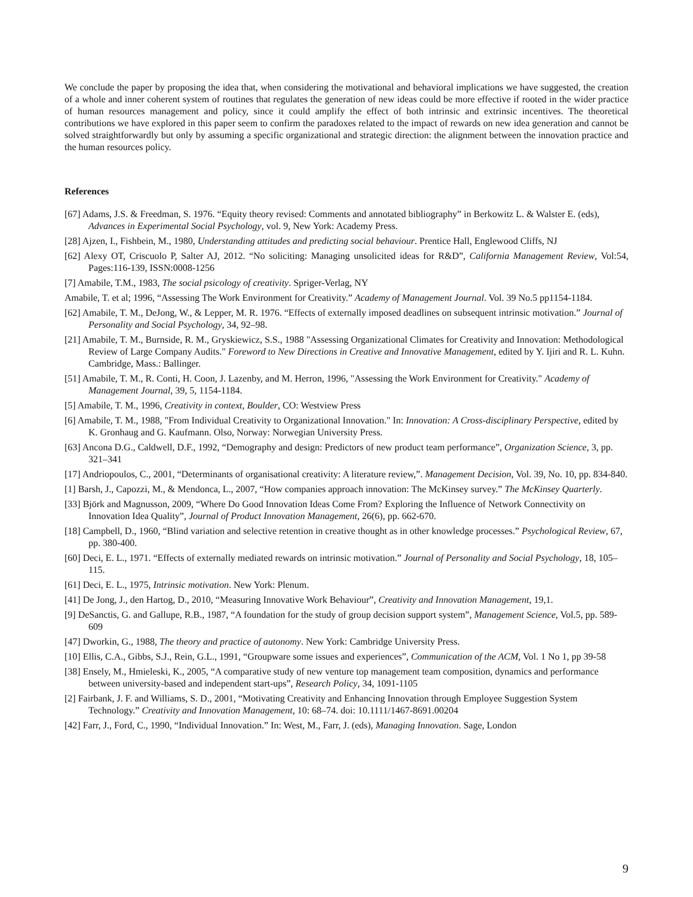We conclude the paper by proposing the idea that, when considering the motivational and behavioral implications we have suggested, the creation of a whole and inner coherent system of routines that regulates the generation of new ideas could be more effective if rooted in the wider practice of human resources management and policy, since it could amplify the effect of both intrinsic and extrinsic incentives. The theoretical contributions we have explored in this paper seem to confirm the paradoxes related to the impact of rewards on new idea generation and cannot be solved straightforwardly but only by assuming a specific organizational and strategic direction: the alignment between the innovation practice and the human resources policy.
References
[67] Adams, J.S. & Freedman, S. 1976. “Equity theory revised: Comments and annotated bibliography” in Berkowitz L. & Walster E. (eds), Advances in Experimental Social Psychology, vol. 9, New York: Academy Press.
[28] Ajzen, I., Fishbein, M., 1980, Understanding attitudes and predicting social behaviour. Prentice Hall, Englewood Cliffs, NJ
[62] Alexy OT, Criscuolo P, Salter AJ, 2012. “No soliciting: Managing unsolicited ideas for R&D”, California Management Review, Vol:54, Pages:116-139, ISSN:0008-1256
[7] Amabile, T.M., 1983, The social psicology of creativity. Spriger-Verlag, NY
Amabile, T. et al; 1996, “Assessing The Work Environment for Creativity.” Academy of Management Journal. Vol. 39 No.5 pp1154-1184.
[62] Amabile, T. M., DeJong, W., & Lepper, M. R. 1976. “Effects of externally imposed deadlines on subsequent intrinsic motivation.” Journal of Personality and Social Psychology, 34, 92–98.
[21] Amabile, T. M., Burnside, R. M., Gryskiewicz, S.S., 1988 "Assessing Organizational Climates for Creativity and Innovation: Methodological Review of Large Company Audits." Foreword to New Directions in Creative and Innovative Management, edited by Y. Ijiri and R. L. Kuhn. Cambridge, Mass.: Ballinger.
[51] Amabile, T. M., R. Conti, H. Coon, J. Lazenby, and M. Herron, 1996, "Assessing the Work Environment for Creativity." Academy of Management Journal, 39, 5, 1154-1184.
[5] Amabile, T. M., 1996, Creativity in context, Boulder, CO: Westview Press
[6] Amabile, T. M., 1988, "From Individual Creativity to Organizational Innovation." In: Innovation: A Cross-disciplinary Perspective, edited by K. Gronhaug and G. Kaufmann. Olso, Norway: Norwegian University Press.
[63] Ancona D.G., Caldwell, D.F., 1992, “Demography and design: Predictors of new product team performance”, Organization Science, 3, pp. 321–341
[17] Andriopoulos, C., 2001, “Determinants of organisational creativity: A literature review,”. Management Decision, Vol. 39, No. 10, pp. 834-840.
[1] Barsh, J., Capozzi, M., & Mendonca, L., 2007, “How companies approach innovation: The McKinsey survey.” The McKinsey Quarterly.
[33] Björk and Magnusson, 2009, “Where Do Good Innovation Ideas Come From? Exploring the Influence of Network Connectivity on Innovation Idea Quality”, Journal of Product Innovation Management, 26(6), pp. 662-670.
[18] Campbell, D., 1960, “Blind variation and selective retention in creative thought as in other knowledge processes.” Psychological Review, 67, pp. 380-400.
[60] Deci, E. L., 1971. “Effects of externally mediated rewards on intrinsic motivation.” Journal of Personality and Social Psychology, 18, 105–115.
[61] Deci, E. L., 1975, Intrinsic motivation. New York: Plenum.
[41] De Jong, J., den Hartog, D., 2010, “Measuring Innovative Work Behaviour”, Creativity and Innovation Management, 19,1.
[9] DeSanctis, G. and Gallupe, R.B., 1987, “A foundation for the study of group decision support system”, Management Science, Vol.5, pp. 589-609
[47] Dworkin, G., 1988, The theory and practice of autonomy. New York: Cambridge University Press.
[10] Ellis, C.A., Gibbs, S.J., Rein, G.L., 1991, “Groupware some issues and experiences”, Communication of the ACM, Vol. 1 No 1, pp 39-58
[38] Ensely, M., Hmieleski, K., 2005, “A comparative study of new venture top management team composition, dynamics and performance between university-based and independent start-ups”, Research Policy, 34, 1091-1105
[2] Fairbank, J. F. and Williams, S. D., 2001, “Motivating Creativity and Enhancing Innovation through Employee Suggestion System Technology.” Creativity and Innovation Management, 10: 68–74. doi: 10.1111/1467-8691.00204
[42] Farr, J., Ford, C., 1990, “Individual Innovation.” In: West, M., Farr, J. (eds), Managing Innovation. Sage, London
9